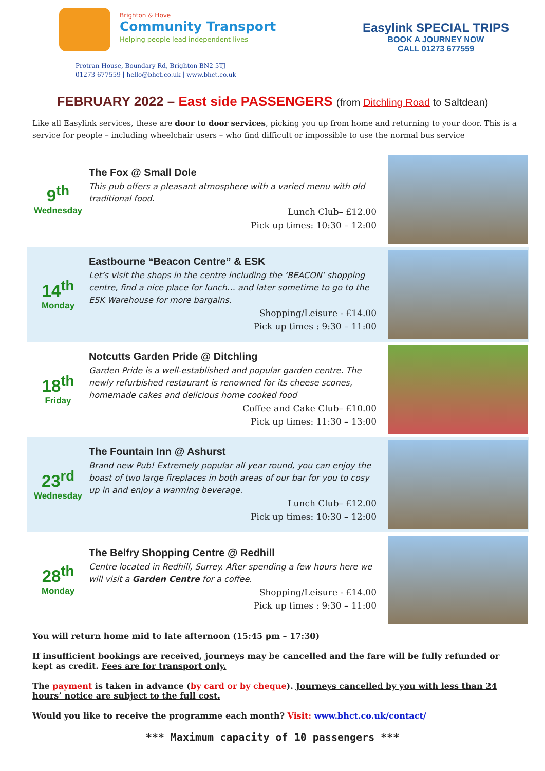Brighton & Hove
Community Transport
Helping people lead independent lives
Easylink SPECIAL TRIPS
BOOK A JOURNEY NOW
CALL 01273 677559
Protran House, Boundary Rd, Brighton BN2 5TJ
01273 677559 | hello@bhct.co.uk | www.bhct.co.uk
FEBRUARY 2022 – East side PASSENGERS (from Ditchling Road to Saltdean)
Like all Easylink services, these are door to door services, picking you up from home and returning to your door. This is a service for people – including wheelchair users – who find difficult or impossible to use the normal bus service
9<sup>th</sup>
Wednesday
The Fox @ Small Dole
This pub offers a pleasant atmosphere with a varied menu with old traditional food.
Lunch Club– £12.00
Pick up times: 10:30 – 12:00
14<sup>th</sup>
Monday
Eastbourne “Beacon Centre” & ESK
Let’s visit the shops in the centre including the ‘BEACON’ shopping centre, find a nice place for lunch… and later sometime to go to the ESK Warehouse for more bargains.
Shopping/Leisure - £14.00
Pick up times : 9:30 – 11:00
18<sup>th</sup>
Friday
Notcutts Garden Pride @ Ditchling
Garden Pride is a well-established and popular garden centre. The newly refurbished restaurant is renowned for its cheese scones, homemade cakes and delicious home cooked food
Coffee and Cake Club– £10.00
Pick up times: 11:30 – 13:00
23<sup>rd</sup>
Wednesday
The Fountain Inn @ Ashurst
Brand new Pub! Extremely popular all year round, you can enjoy the boast of two large fireplaces in both areas of our bar for you to cosy up in and enjoy a warming beverage.
Lunch Club– £12.00
Pick up times: 10:30 – 12:00
28<sup>th</sup>
Monday
The Belfry Shopping Centre @ Redhill
Centre located in Redhill, Surrey. After spending a few hours here we will visit a Garden Centre for a coffee.
Shopping/Leisure - £14.00
Pick up times : 9:30 – 11:00
You will return home mid to late afternoon (15:45 pm – 17:30)
If insufficient bookings are received, journeys may be cancelled and the fare will be fully refunded or kept as credit. Fees are for transport only.
The payment is taken in advance (by card or by cheque). Journeys cancelled by you with less than 24 hours’ notice are subject to the full cost.
Would you like to receive the programme each month? Visit: www.bhct.co.uk/contact/
*** Maximum capacity of 10 passengers ***